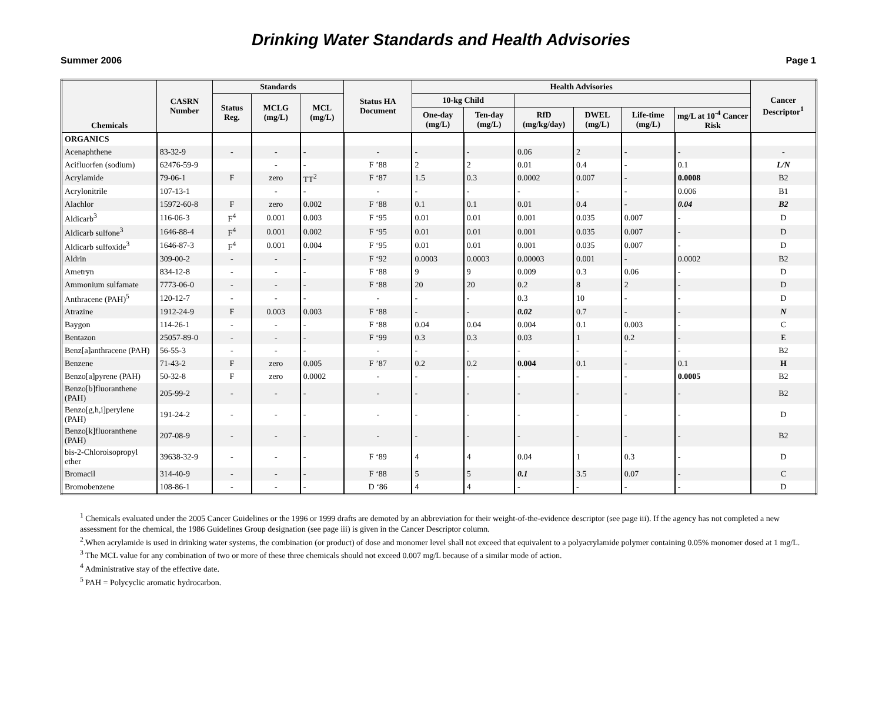Drinking Water Standards and Health Advisories
Summer 2006 Page 1
| Chemicals | CASRN Number | Standards | | | Status HA Document | Health Advisories | | | | | | Cancer Descriptor<sup>1</sup> |
| --- | --- | --- | --- | --- | --- | --- | --- | --- | --- | --- | --- | --- |
| | | Status Reg. | MCLG (mg/L) | MCL (mg/L) | | 10-kg Child | | | | | | |
| | | | | | | One-day (mg/L) | Ten-day (mg/L) | RfD (mg/kg/day) | DWEL (mg/L) | Life-time (mg/L) | mg/L at 10<sup>-4</sup> Cancer Risk | |
| ORGANICS | | | | | | | | | | | | |
| Acenaphthene | 83-32-9 | - | - | - | - | - | - | 0.06 | 2 | - | - | - |
| Acifluorfen (sodium) | 62476-59-9 | | - | - | F ’88 | 2 | 2 | 0.01 | 0.4 | - | 0.1 | L/N |
| Acrylamide | 79-06-1 | F | zero | TT<sup>2</sup> | F ‘87 | 1.5 | 0.3 | 0.0002 | 0.007 | - | 0.0008 | B2 |
| Acrylonitrile | 107-13-1 | | - | - | - | - | - | - | - | - | 0.006 | B1 |
| Alachlor | 15972-60-8 | F | zero | 0.002 | F ‘88 | 0.1 | 0.1 | 0.01 | 0.4 | - | 0.04 | B2 |
| Aldicarb<sup>3</sup> | 116-06-3 | F<sup>4</sup> | 0.001 | 0.003 | F ‘95 | 0.01 | 0.01 | 0.001 | 0.035 | 0.007 | - | D |
| Aldicarb sulfone<sup>3</sup> | 1646-88-4 | F<sup>4</sup> | 0.001 | 0.002 | F ‘95 | 0.01 | 0.01 | 0.001 | 0.035 | 0.007 | - | D |
| Aldicarb sulfoxide<sup>3</sup> | 1646-87-3 | F<sup>4</sup> | 0.001 | 0.004 | F ‘95 | 0.01 | 0.01 | 0.001 | 0.035 | 0.007 | - | D |
| Aldrin | 309-00-2 | - | - | - | F ‘92 | 0.0003 | 0.0003 | 0.00003 | 0.001 | - | 0.0002 | B2 |
| Ametryn | 834-12-8 | - | - | - | F ‘88 | 9 | 9 | 0.009 | 0.3 | 0.06 | - | D |
| Ammonium sulfamate | 7773-06-0 | - | - | - | F ‘88 | 20 | 20 | 0.2 | 8 | 2 | - | D |
| Anthracene (PAH)<sup>5</sup> | 120-12-7 | - | - | - | - | - | - | 0.3 | 10 | - | - | D |
| Atrazine | 1912-24-9 | F | 0.003 | 0.003 | F ‘88 | - | - | 0.02 | 0.7 | - | - | N |
| Baygon | 114-26-1 | - | - | - | F ‘88 | 0.04 | 0.04 | 0.004 | 0.1 | 0.003 | - | C |
| Bentazon | 25057-89-0 | - | - | - | F ‘99 | 0.3 | 0.3 | 0.03 | 1 | 0.2 | - | E |
| Benz[a]anthracene (PAH) | 56-55-3 | - | - | - | - | - | - | - | - | - | - | B2 |
| Benzene | 71-43-2 | F | zero | 0.005 | F ’87 | 0.2 | 0.2 | 0.004 | 0.1 | - | 0.1 | H |
| Benzo[a]pyrene (PAH) | 50-32-8 | F | zero | 0.0002 | - | - | - | - | - | - | 0.0005 | B2 |
| Benzo[b]fluoranthene (PAH) | 205-99-2 | - | - | - | - | - | - | - | - | - | - | B2 |
| Benzo[g,h,i]perylene (PAH) | 191-24-2 | - | - | - | - | - | - | - | - | - | - | D |
| Benzo[k]fluoranthene (PAH) | 207-08-9 | - | - | - | - | - | - | - | - | - | - | B2 |
| bis-2-Chloroisopropyl ether | 39638-32-9 | - | - | - | F ‘89 | 4 | 4 | 0.04 | 1 | 0.3 | - | D |
| Bromacil | 314-40-9 | - | - | - | F ‘88 | 5 | 5 | 0.1 | 3.5 | 0.07 | - | C |
| Bromobenzene | 108-86-1 | - | - | - | D ‘86 | 4 | 4 | - | - | - | - | D |
<sup>1</sup> Chemicals evaluated under the 2005 Cancer Guidelines or the 1996 or 1999 drafts are demoted by an abbreviation for their weight-of-the-evidence descriptor (see page iii). If the agency has not completed a new assessment for the chemical, the 1986 Guidelines Group designation (see page iii) is given in the Cancer Descriptor column.
<sup>2</sup>.When acrylamide is used in drinking water systems, the combination (or product) of dose and monomer level shall not exceed that equivalent to a polyacrylamide polymer containing 0.05% monomer dosed at 1 mg/L.
<sup>3</sup> The MCL value for any combination of two or more of these three chemicals should not exceed 0.007 mg/L because of a similar mode of action.
<sup>4</sup> Administrative stay of the effective date.
<sup>5</sup> PAH = Polycyclic aromatic hydrocarbon.